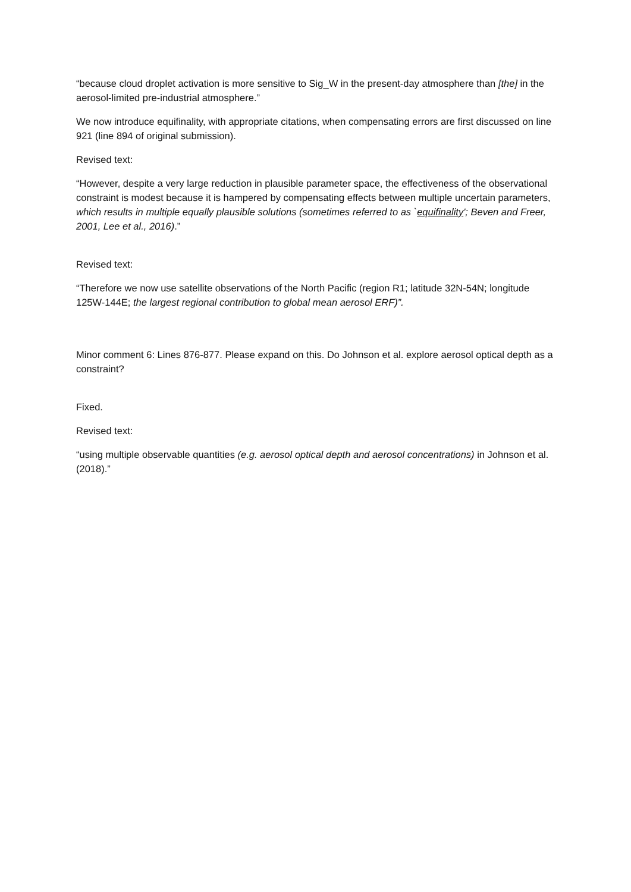“because cloud droplet activation is more sensitive to Sig_W in the present-day atmosphere than [the] in the aerosol-limited pre-industrial atmosphere.”
We now introduce equifinality, with appropriate citations, when compensating errors are first discussed on line 921 (line 894 of original submission).
Revised text:
“However, despite a very large reduction in plausible parameter space, the effectiveness of the observational constraint is modest because it is hampered by compensating effects between multiple uncertain parameters, which results in multiple equally plausible solutions (sometimes referred to as `equifinality'; Beven and Freer, 2001, Lee et al., 2016).”
Revised text:
“Therefore we now use satellite observations of the North Pacific (region R1; latitude 32N-54N; longitude 125W-144E; the largest regional contribution to global mean aerosol ERF)”.
Minor comment 6: Lines 876-877. Please expand on this. Do Johnson et al. explore aerosol optical depth as a constraint?
Fixed.
Revised text:
“using multiple observable quantities (e.g. aerosol optical depth and aerosol concentrations) in Johnson et al. (2018).”